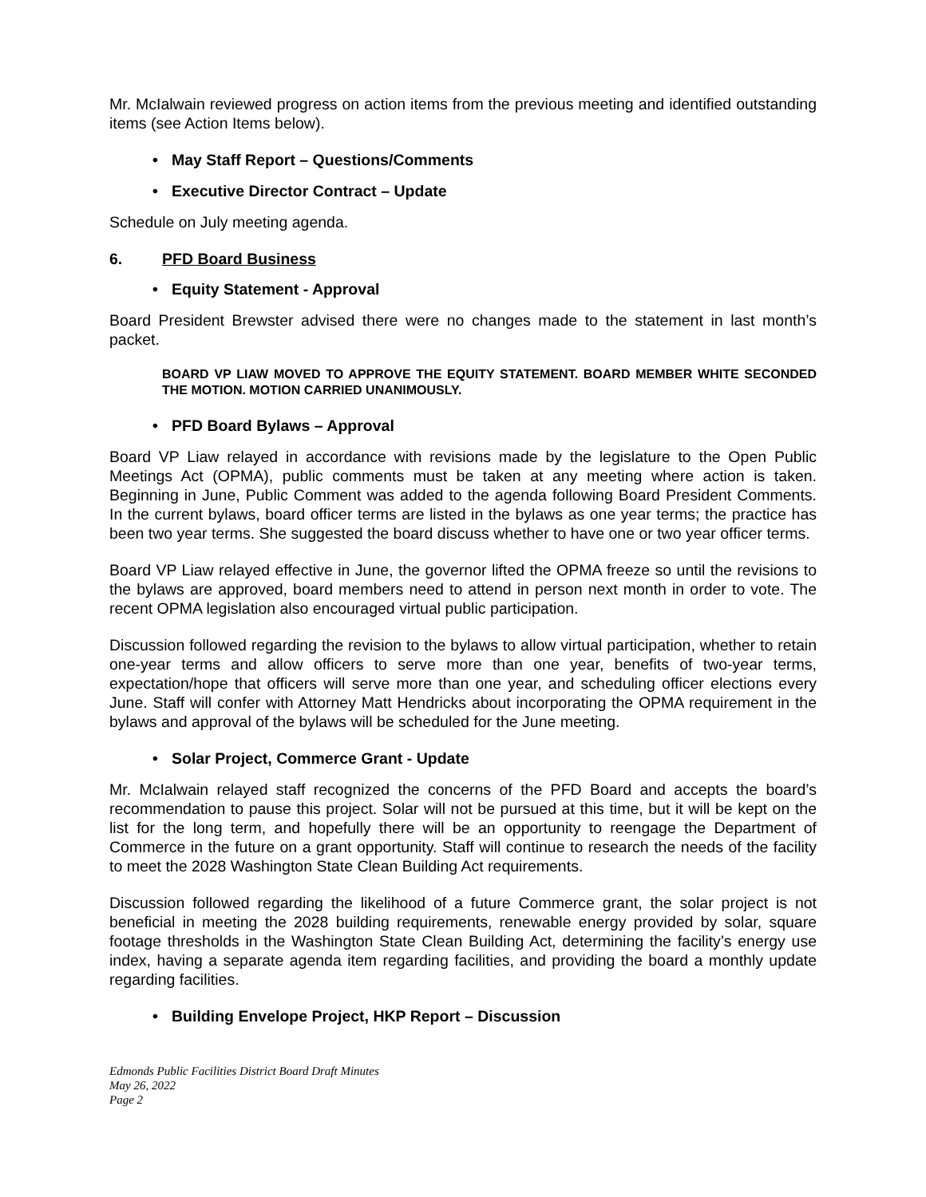Mr. McIalwain reviewed progress on action items from the previous meeting and identified outstanding items (see Action Items below).
• May Staff Report – Questions/Comments
• Executive Director Contract – Update
Schedule on July meeting agenda.
6. PFD Board Business
• Equity Statement - Approval
Board President Brewster advised there were no changes made to the statement in last month’s packet.
BOARD VP LIAW MOVED TO APPROVE THE EQUITY STATEMENT. BOARD MEMBER WHITE SECONDED THE MOTION. MOTION CARRIED UNANIMOUSLY.
• PFD Board Bylaws – Approval
Board VP Liaw relayed in accordance with revisions made by the legislature to the Open Public Meetings Act (OPMA), public comments must be taken at any meeting where action is taken. Beginning in June, Public Comment was added to the agenda following Board President Comments. In the current bylaws, board officer terms are listed in the bylaws as one year terms; the practice has been two year terms. She suggested the board discuss whether to have one or two year officer terms.
Board VP Liaw relayed effective in June, the governor lifted the OPMA freeze so until the revisions to the bylaws are approved, board members need to attend in person next month in order to vote. The recent OPMA legislation also encouraged virtual public participation.
Discussion followed regarding the revision to the bylaws to allow virtual participation, whether to retain one-year terms and allow officers to serve more than one year, benefits of two-year terms, expectation/hope that officers will serve more than one year, and scheduling officer elections every June. Staff will confer with Attorney Matt Hendricks about incorporating the OPMA requirement in the bylaws and approval of the bylaws will be scheduled for the June meeting.
• Solar Project, Commerce Grant - Update
Mr. McIalwain relayed staff recognized the concerns of the PFD Board and accepts the board’s recommendation to pause this project. Solar will not be pursued at this time, but it will be kept on the list for the long term, and hopefully there will be an opportunity to reengage the Department of Commerce in the future on a grant opportunity. Staff will continue to research the needs of the facility to meet the 2028 Washington State Clean Building Act requirements.
Discussion followed regarding the likelihood of a future Commerce grant, the solar project is not beneficial in meeting the 2028 building requirements, renewable energy provided by solar, square footage thresholds in the Washington State Clean Building Act, determining the facility’s energy use index, having a separate agenda item regarding facilities, and providing the board a monthly update regarding facilities.
• Building Envelope Project, HKP Report – Discussion
Edmonds Public Facilities District Board Draft Minutes
May 26, 2022
Page 2